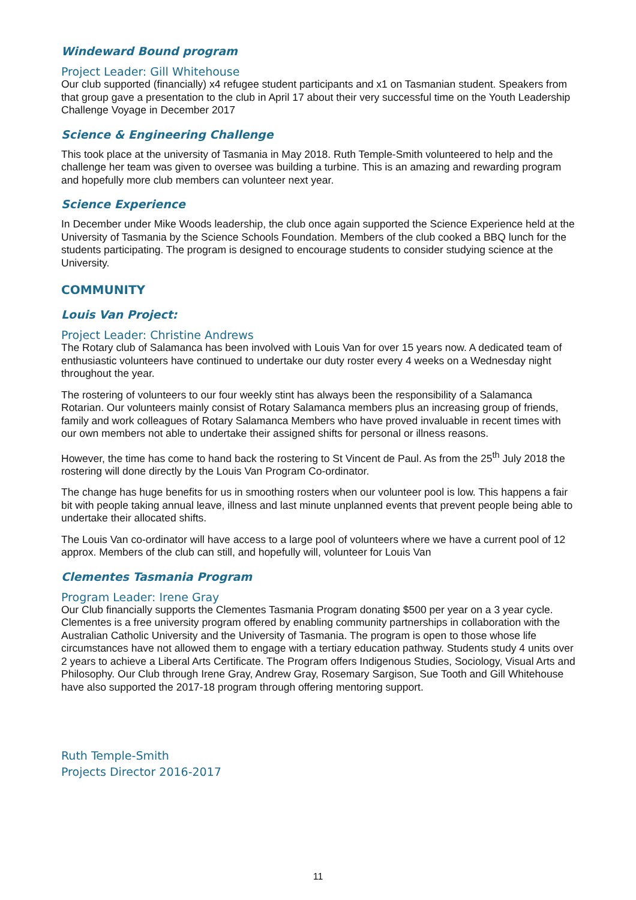Windeward Bound program
Project Leader: Gill Whitehouse
Our club supported (financially) x4 refugee student participants and x1 on Tasmanian student. Speakers from that group gave a presentation to the club in April 17 about their very successful time on the Youth Leadership Challenge Voyage in December 2017
Science & Engineering Challenge
This took place at the university of Tasmania in May 2018. Ruth Temple-Smith volunteered to help and the challenge her team was given to oversee was building a turbine. This is an amazing and rewarding program and hopefully more club members can volunteer next year.
Science Experience
In December under Mike Woods leadership, the club once again supported the Science Experience held at the University of Tasmania by the Science Schools Foundation. Members of the club cooked a BBQ lunch for the students participating. The program is designed to encourage students to consider studying science at the University.
COMMUNITY
Louis Van Project:
Project Leader: Christine Andrews
The Rotary club of Salamanca has been involved with Louis Van for over 15 years now. A dedicated team of enthusiastic volunteers have continued to undertake our duty roster every 4 weeks on a Wednesday night throughout the year.
The rostering of volunteers to our four weekly stint has always been the responsibility of a Salamanca Rotarian. Our volunteers mainly consist of Rotary Salamanca members plus an increasing group of friends, family and work colleagues of Rotary Salamanca Members who have proved invaluable in recent times with our own members not able to undertake their assigned shifts for personal or illness reasons.
However, the time has come to hand back the rostering to St Vincent de Paul. As from the 25<sup>th</sup> July 2018 the rostering will done directly by the Louis Van Program Co-ordinator.
The change has huge benefits for us in smoothing rosters when our volunteer pool is low. This happens a fair bit with people taking annual leave, illness and last minute unplanned events that prevent people being able to undertake their allocated shifts.
The Louis Van co-ordinator will have access to a large pool of volunteers where we have a current pool of 12 approx. Members of the club can still, and hopefully will, volunteer for Louis Van
Clementes Tasmania Program
Program Leader: Irene Gray
Our Club financially supports the Clementes Tasmania Program donating $500 per year on a 3 year cycle. Clementes is a free university program offered by enabling community partnerships in collaboration with the Australian Catholic University and the University of Tasmania. The program is open to those whose life circumstances have not allowed them to engage with a tertiary education pathway. Students study 4 units over 2 years to achieve a Liberal Arts Certificate. The Program offers Indigenous Studies, Sociology, Visual Arts and Philosophy. Our Club through Irene Gray, Andrew Gray, Rosemary Sargison, Sue Tooth and Gill Whitehouse have also supported the 2017-18 program through offering mentoring support.
Ruth Temple-Smith
Projects Director 2016-2017
11